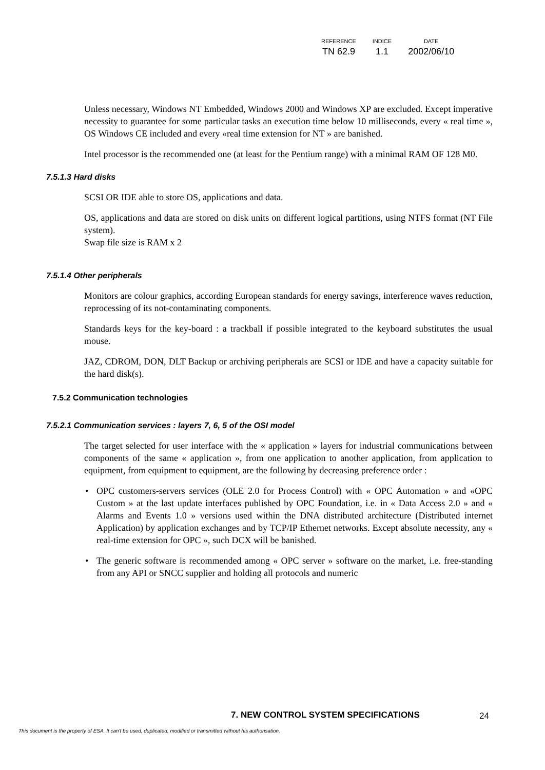| REFERENCE | INDICE | DATE |
| --- | --- | --- |
| TN 62.9 | 1.1 | 2002/06/10 |
Unless necessary, Windows NT Embedded, Windows 2000 and Windows XP are excluded. Except imperative necessity to guarantee for some particular tasks an execution time below 10 milliseconds, every « real time », OS Windows CE included and every «real time extension for NT » are banished.
Intel processor is the recommended one (at least for the Pentium range) with a minimal RAM OF 128 M0.
7.5.1.3 Hard disks
SCSI OR IDE able to store OS, applications and data.
OS, applications and data are stored on disk units on different logical partitions, using NTFS format (NT File system).
Swap file size is RAM x 2
7.5.1.4 Other peripherals
Monitors are colour graphics, according European standards for energy savings, interference waves reduction, reprocessing of its not-contaminating components.
Standards keys for the key-board : a trackball if possible integrated to the keyboard substitutes the usual mouse.
JAZ, CDROM, DON, DLT Backup or archiving peripherals are SCSI or IDE and have a capacity suitable for the hard disk(s).
7.5.2 Communication technologies
7.5.2.1 Communication services : layers 7, 6, 5 of the OSI model
The target selected for user interface with the « application » layers for industrial communications between components of the same « application », from one application to another application, from application to equipment, from equipment to equipment, are the following by decreasing preference order :
• OPC customers-servers services (OLE 2.0 for Process Control) with « OPC Automation » and «OPC Custom » at the last update interfaces published by OPC Foundation, i.e. in « Data Access 2.0 » and « Alarms and Events 1.0 » versions used within the DNA distributed architecture (Distributed internet Application) by application exchanges and by TCP/IP Ethernet networks. Except absolute necessity, any « real-time extension for OPC », such DCX will be banished.
• The generic software is recommended among « OPC server » software on the market, i.e. free-standing from any API or SNCC supplier and holding all protocols and numeric
7. NEW CONTROL SYSTEM SPECIFICATIONS
24
This document is the property of ESA. It can't be used, duplicated, modified or transmitted without his authorisation.